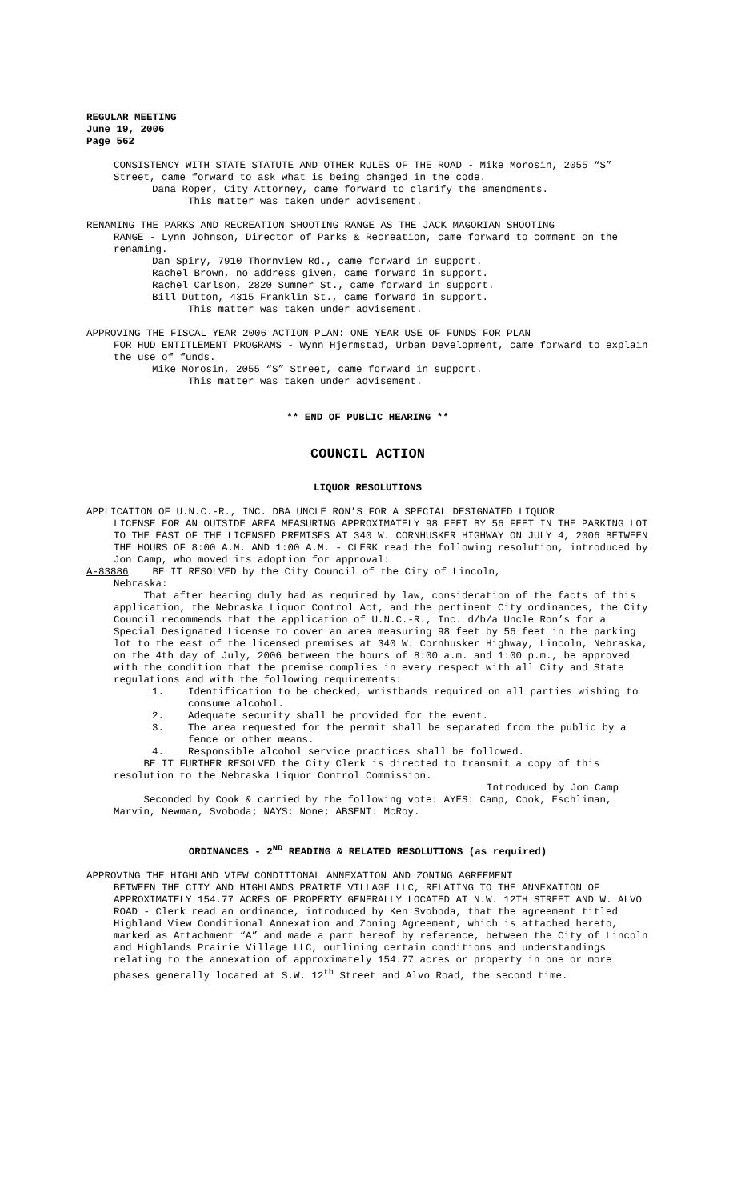REGULAR MEETING
June 19, 2006
Page 562
CONSISTENCY WITH STATE STATUTE AND OTHER RULES OF THE ROAD - Mike Morosin, 2055 “S” Street, came forward to ask what is being changed in the code.
Dana Roper, City Attorney, came forward to clarify the amendments.
This matter was taken under advisement.
RENAMING THE PARKS AND RECREATION SHOOTING RANGE AS THE JACK MAGORIAN SHOOTING
RANGE - Lynn Johnson, Director of Parks & Recreation, came forward to comment on the renaming.
Dan Spiry, 7910 Thornview Rd., came forward in support.
Rachel Brown, no address given, came forward in support.
Rachel Carlson, 2820 Sumner St., came forward in support.
Bill Dutton, 4315 Franklin St., came forward in support.
This matter was taken under advisement.
APPROVING THE FISCAL YEAR 2006 ACTION PLAN: ONE YEAR USE OF FUNDS FOR PLAN
FOR HUD ENTITLEMENT PROGRAMS - Wynn Hjermstad, Urban Development, came forward to explain the use of funds.
Mike Morosin, 2055 “S” Street, came forward in support.
This matter was taken under advisement.
** END OF PUBLIC HEARING **
COUNCIL ACTION
LIQUOR RESOLUTIONS
APPLICATION OF U.N.C.-R., INC. DBA UNCLE RON’S FOR A SPECIAL DESIGNATED LIQUOR
LICENSE FOR AN OUTSIDE AREA MEASURING APPROXIMATELY 98 FEET BY 56 FEET IN THE PARKING LOT TO THE EAST OF THE LICENSED PREMISES AT 340 W. CORNHUSKER HIGHWAY ON JULY 4, 2006 BETWEEN THE HOURS OF 8:00 A.M. AND 1:00 A.M. - CLERK read the following resolution, introduced by Jon Camp, who moved its adoption for approval:
A-83886 BE IT RESOLVED by the City Council of the City of Lincoln,
Nebraska:
That after hearing duly had as required by law, consideration of the facts of this application, the Nebraska Liquor Control Act, and the pertinent City ordinances, the City Council recommends that the application of U.N.C.-R., Inc. d/b/a Uncle Ron’s for a Special Designated License to cover an area measuring 98 feet by 56 feet in the parking lot to the east of the licensed premises at 340 W. Cornhusker Highway, Lincoln, Nebraska, on the 4th day of July, 2006 between the hours of 8:00 a.m. and 1:00 p.m., be approved with the condition that the premise complies in every respect with all City and State regulations and with the following requirements:
1. Identification to be checked, wristbands required on all parties wishing to consume alcohol.
2. Adequate security shall be provided for the event.
3. The area requested for the permit shall be separated from the public by a fence or other means.
4. Responsible alcohol service practices shall be followed.
BE IT FURTHER RESOLVED the City Clerk is directed to transmit a copy of this resolution to the Nebraska Liquor Control Commission.
Introduced by Jon Camp
Seconded by Cook & carried by the following vote: AYES: Camp, Cook, Eschliman, Marvin, Newman, Svoboda; NAYS: None; ABSENT: McRoy.
ORDINANCES - 2<sup>ND</sup> READING & RELATED RESOLUTIONS (as required)
APPROVING THE HIGHLAND VIEW CONDITIONAL ANNEXATION AND ZONING AGREEMENT
BETWEEN THE CITY AND HIGHLANDS PRAIRIE VILLAGE LLC, RELATING TO THE ANNEXATION OF APPROXIMATELY 154.77 ACRES OF PROPERTY GENERALLY LOCATED AT N.W. 12TH STREET AND W. ALVO ROAD - Clerk read an ordinance, introduced by Ken Svoboda, that the agreement titled Highland View Conditional Annexation and Zoning Agreement, which is attached hereto, marked as Attachment “A” and made a part hereof by reference, between the City of Lincoln and Highlands Prairie Village LLC, outlining certain conditions and understandings relating to the annexation of approximately 154.77 acres or property in one or more phases generally located at S.W. 12<sup>th</sup> Street and Alvo Road, the second time.